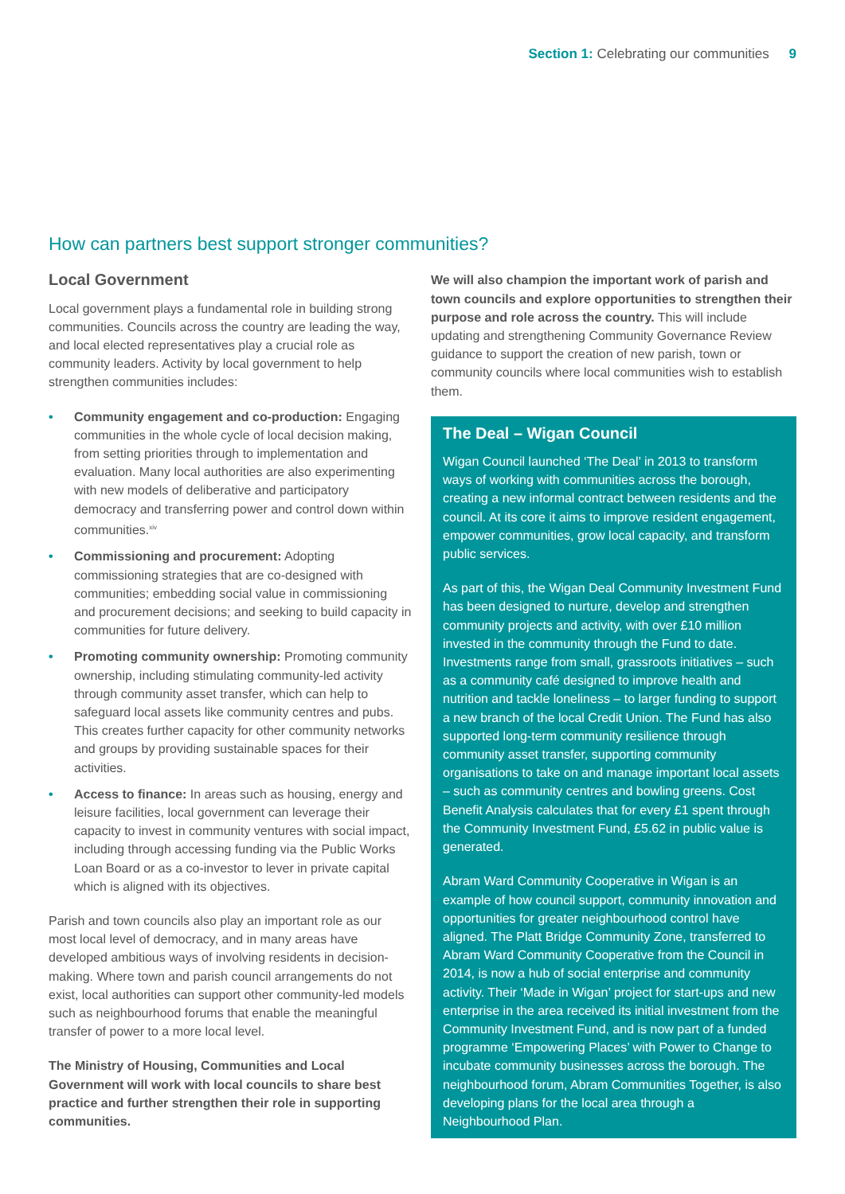Section 1: Celebrating our communities 9
How can partners best support stronger communities?
Local Government
Local government plays a fundamental role in building strong communities. Councils across the country are leading the way, and local elected representatives play a crucial role as community leaders. Activity by local government to help strengthen communities includes:
• Community engagement and co-production: Engaging communities in the whole cycle of local decision making, from setting priorities through to implementation and evaluation. Many local authorities are also experimenting with new models of deliberative and participatory democracy and transferring power and control down within communities.<sup>xiv</sup>
• Commissioning and procurement: Adopting commissioning strategies that are co-designed with communities; embedding social value in commissioning and procurement decisions; and seeking to build capacity in communities for future delivery.
• Promoting community ownership: Promoting community ownership, including stimulating community-led activity through community asset transfer, which can help to safeguard local assets like community centres and pubs. This creates further capacity for other community networks and groups by providing sustainable spaces for their activities.
• Access to finance: In areas such as housing, energy and leisure facilities, local government can leverage their capacity to invest in community ventures with social impact, including through accessing funding via the Public Works Loan Board or as a co-investor to lever in private capital which is aligned with its objectives.
Parish and town councils also play an important role as our most local level of democracy, and in many areas have developed ambitious ways of involving residents in decision-making. Where town and parish council arrangements do not exist, local authorities can support other community-led models such as neighbourhood forums that enable the meaningful transfer of power to a more local level.
The Ministry of Housing, Communities and Local Government will work with local councils to share best practice and further strengthen their role in supporting communities.
We will also champion the important work of parish and town councils and explore opportunities to strengthen their purpose and role across the country. This will include updating and strengthening Community Governance Review guidance to support the creation of new parish, town or community councils where local communities wish to establish them.
The Deal – Wigan Council
Wigan Council launched ‘The Deal’ in 2013 to transform ways of working with communities across the borough, creating a new informal contract between residents and the council. At its core it aims to improve resident engagement, empower communities, grow local capacity, and transform public services.
As part of this, the Wigan Deal Community Investment Fund has been designed to nurture, develop and strengthen community projects and activity, with over £10 million invested in the community through the Fund to date. Investments range from small, grassroots initiatives – such as a community café designed to improve health and nutrition and tackle loneliness – to larger funding to support a new branch of the local Credit Union. The Fund has also supported long-term community resilience through community asset transfer, supporting community organisations to take on and manage important local assets – such as community centres and bowling greens. Cost Benefit Analysis calculates that for every £1 spent through the Community Investment Fund, £5.62 in public value is generated.
Abram Ward Community Cooperative in Wigan is an example of how council support, community innovation and opportunities for greater neighbourhood control have aligned. The Platt Bridge Community Zone, transferred to Abram Ward Community Cooperative from the Council in 2014, is now a hub of social enterprise and community activity. Their ‘Made in Wigan’ project for start-ups and new enterprise in the area received its initial investment from the Community Investment Fund, and is now part of a funded programme ‘Empowering Places’ with Power to Change to incubate community businesses across the borough. The neighbourhood forum, Abram Communities Together, is also developing plans for the local area through a Neighbourhood Plan.